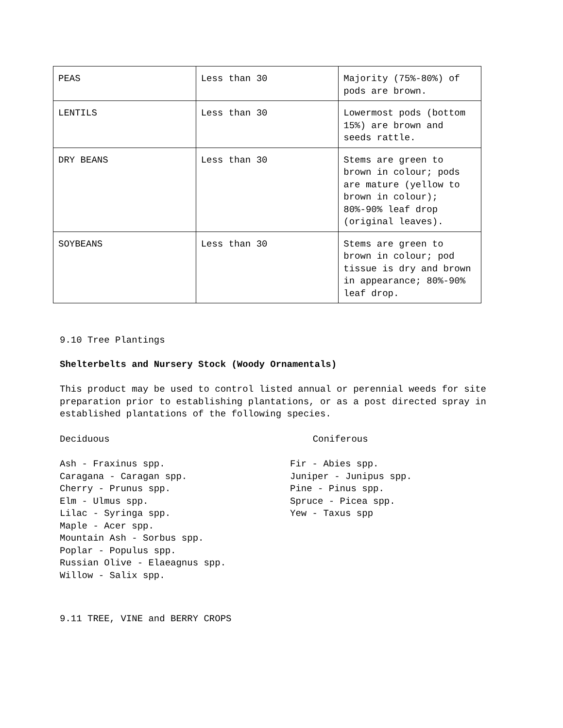| PEAS | Less than 30 | Majority (75%-80%) of pods are brown. |
| LENTILS | Less than 30 | Lowermost pods (bottom 15%) are brown and seeds rattle. |
| DRY BEANS | Less than 30 | Stems are green to brown in colour; pods are mature (yellow to brown in colour); 80%-90% leaf drop (original leaves). |
| SOYBEANS | Less than 30 | Stems are green to brown in colour; pod tissue is dry and brown in appearance; 80%-90% leaf drop. |
9.10 Tree Plantings
Shelterbelts and Nursery Stock (Woody Ornamentals)
This product may be used to control listed annual or perennial weeds for site preparation prior to establishing plantations, or as a post directed spray in established plantations of the following species.
Deciduous Coniferous
Ash - Fraxinus spp.
Caragana - Caragan spp.
Cherry - Prunus spp.
Elm - Ulmus spp.
Lilac - Syringa spp.
Maple - Acer spp.
Mountain Ash - Sorbus spp.
Poplar - Populus spp.
Russian Olive - Elaeagnus spp.
Willow - Salix spp.
Fir - Abies spp.
Juniper - Junipus spp.
Pine - Pinus spp.
Spruce - Picea spp.
Yew - Taxus spp
9.11 TREE, VINE and BERRY CROPS